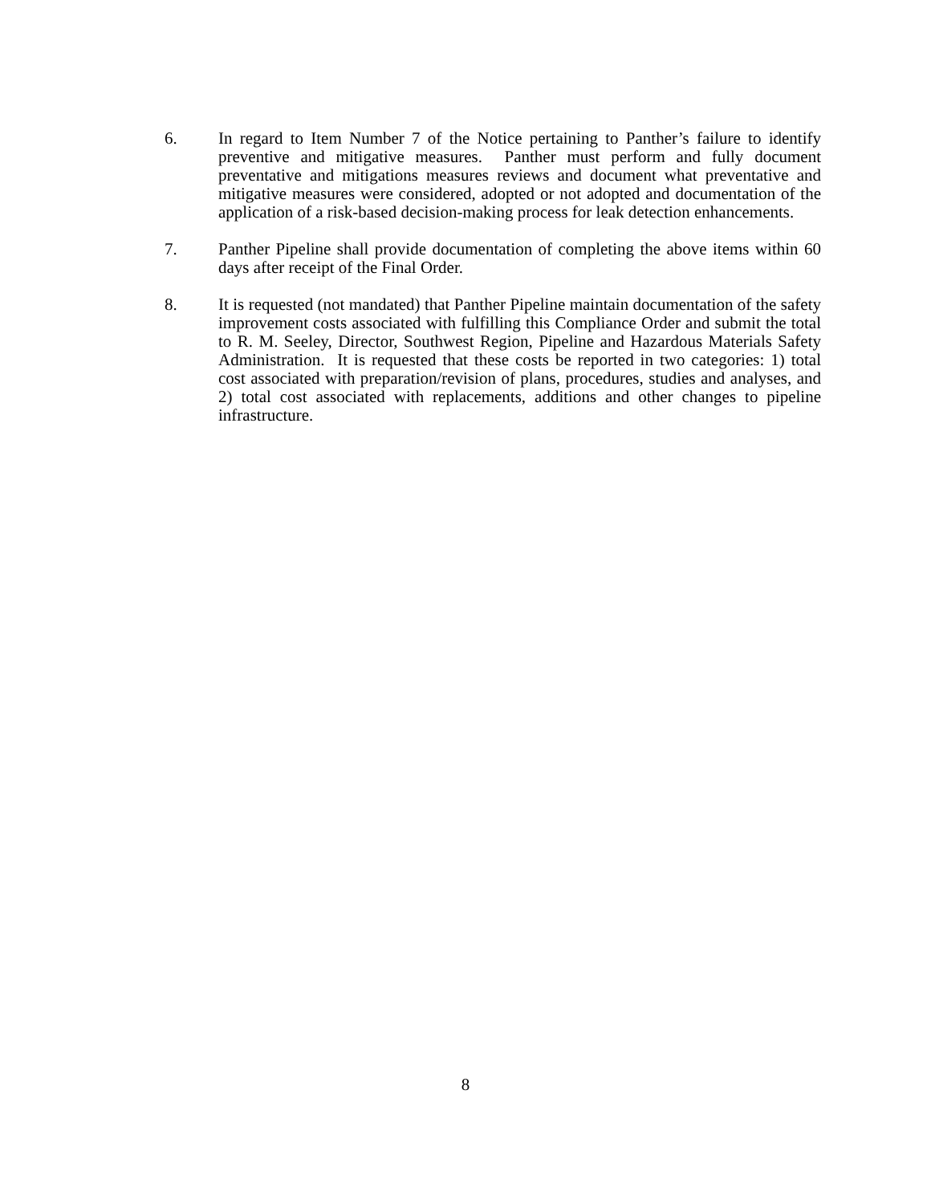6. In regard to Item Number 7 of the Notice pertaining to Panther’s failure to identify preventive and mitigative measures. Panther must perform and fully document preventative and mitigations measures reviews and document what preventative and mitigative measures were considered, adopted or not adopted and documentation of the application of a risk-based decision-making process for leak detection enhancements.
7. Panther Pipeline shall provide documentation of completing the above items within 60 days after receipt of the Final Order.
8. It is requested (not mandated) that Panther Pipeline maintain documentation of the safety improvement costs associated with fulfilling this Compliance Order and submit the total to R. M. Seeley, Director, Southwest Region, Pipeline and Hazardous Materials Safety Administration. It is requested that these costs be reported in two categories: 1) total cost associated with preparation/revision of plans, procedures, studies and analyses, and 2) total cost associated with replacements, additions and other changes to pipeline infrastructure.
8